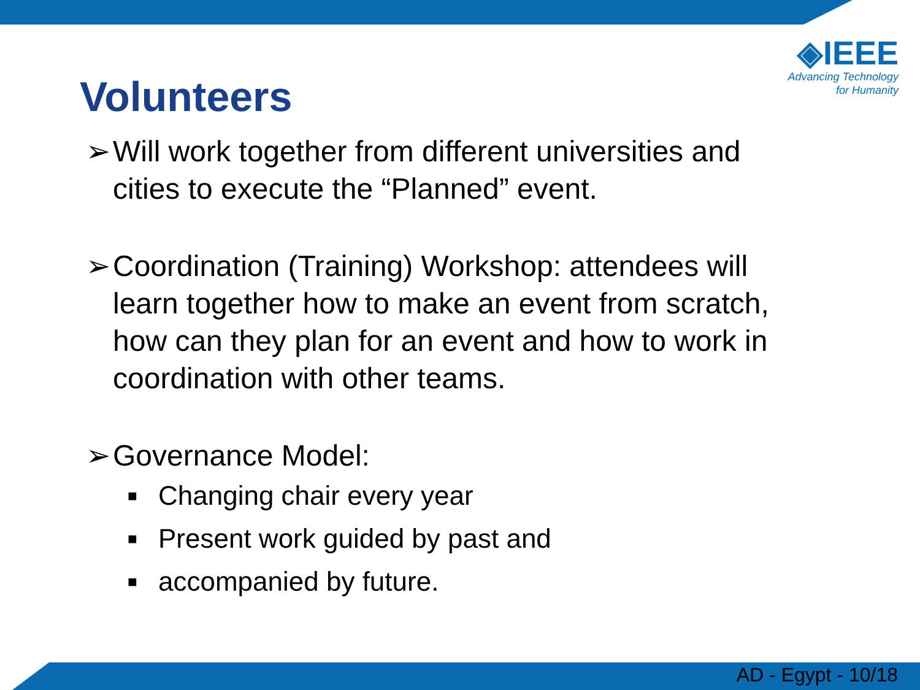◈IEEE
Advancing Technology
for Humanity
Volunteers
➢ Will work together from different universities and cities to execute the “Planned” event.
➢ Coordination (Training) Workshop: attendees will learn together how to make an event from scratch, how can they plan for an event and how to work in coordination with other teams.
➢ Governance Model:
■ Changing chair every year
■ Present work guided by past and
■ accompanied by future.
AD - Egypt - 10/18